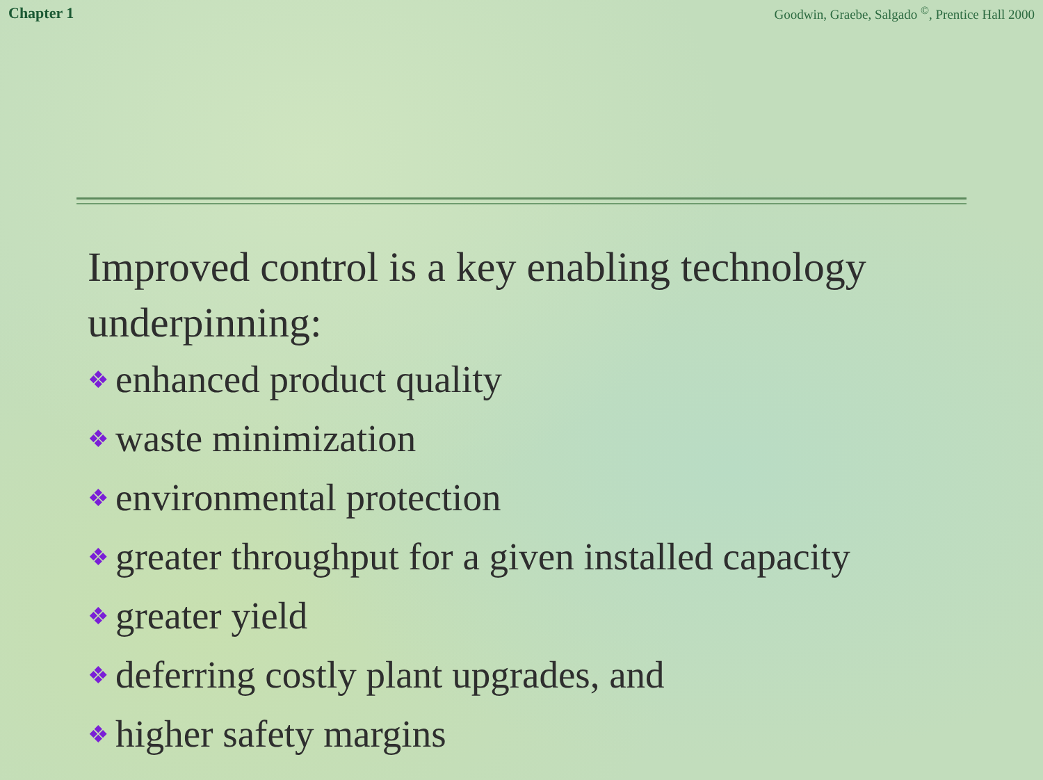Chapter 1 Goodwin, Graebe, Salgado <sup>©</sup>, Prentice Hall 2000
Improved control is a key enabling technology underpinning:
❖ enhanced product quality
❖ waste minimization
❖ environmental protection
❖ greater throughput for a given installed capacity
❖ greater yield
❖ deferring costly plant upgrades, and
❖ higher safety margins